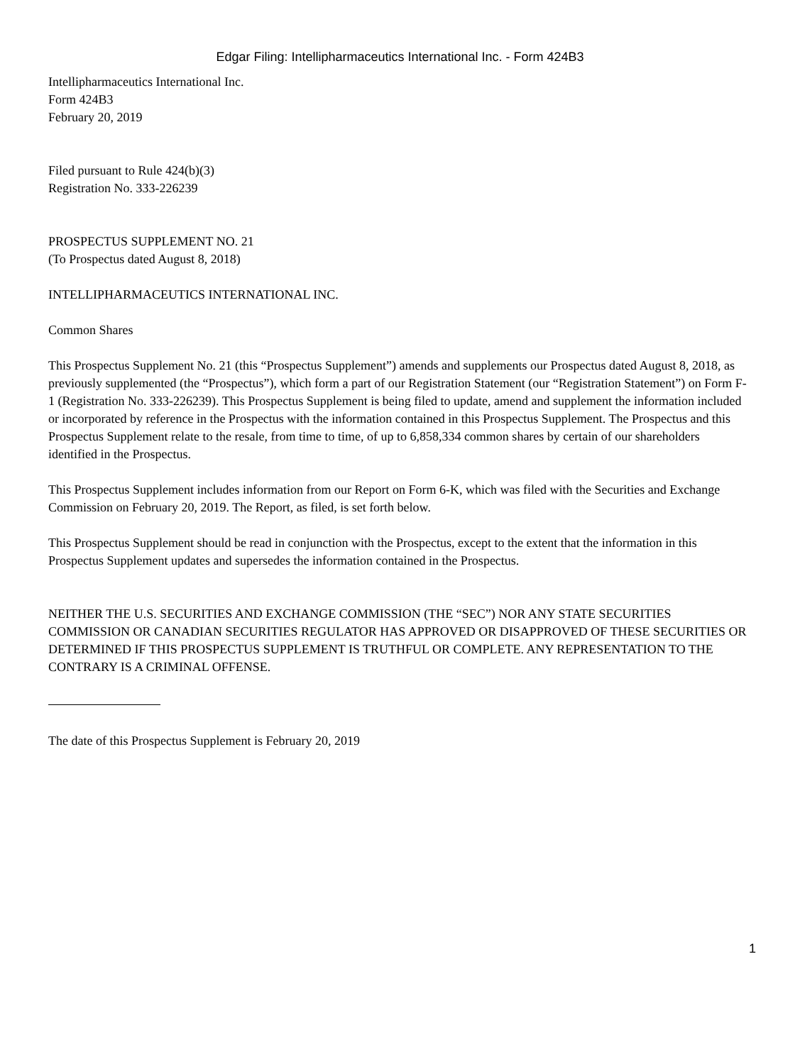Edgar Filing: Intellipharmaceutics International Inc. - Form 424B3
Intellipharmaceutics International Inc.
Form 424B3
February 20, 2019
Filed pursuant to Rule 424(b)(3)
Registration No. 333-226239
PROSPECTUS SUPPLEMENT NO. 21
(To Prospectus dated August 8, 2018)
INTELLIPHARMACEUTICS INTERNATIONAL INC.
Common Shares
This Prospectus Supplement No. 21 (this “Prospectus Supplement”) amends and supplements our Prospectus dated August 8, 2018, as previously supplemented (the “Prospectus”), which form a part of our Registration Statement (our “Registration Statement”) on Form F-1 (Registration No. 333-226239). This Prospectus Supplement is being filed to update, amend and supplement the information included or incorporated by reference in the Prospectus with the information contained in this Prospectus Supplement. The Prospectus and this Prospectus Supplement relate to the resale, from time to time, of up to 6,858,334 common shares by certain of our shareholders identified in the Prospectus.
This Prospectus Supplement includes information from our Report on Form 6-K, which was filed with the Securities and Exchange Commission on February 20, 2019. The Report, as filed, is set forth below.
This Prospectus Supplement should be read in conjunction with the Prospectus, except to the extent that the information in this Prospectus Supplement updates and supersedes the information contained in the Prospectus.
NEITHER THE U.S. SECURITIES AND EXCHANGE COMMISSION (THE “SEC”) NOR ANY STATE SECURITIES COMMISSION OR CANADIAN SECURITIES REGULATOR HAS APPROVED OR DISAPPROVED OF THESE SECURITIES OR DETERMINED IF THIS PROSPECTUS SUPPLEMENT IS TRUTHFUL OR COMPLETE. ANY REPRESENTATION TO THE CONTRARY IS A CRIMINAL OFFENSE.
The date of this Prospectus Supplement is February 20, 2019
1